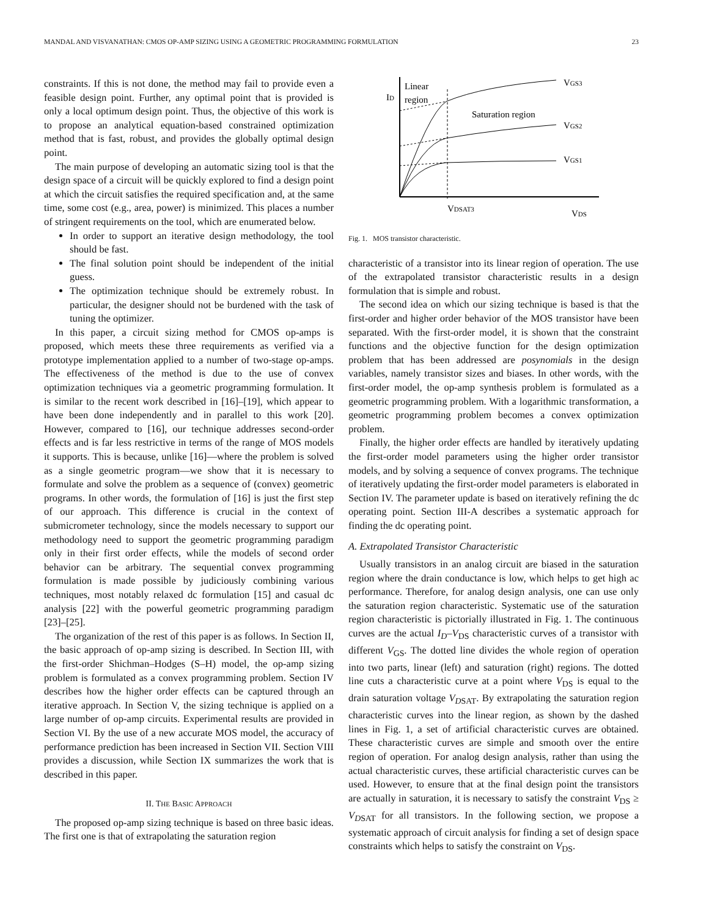MANDAL AND VISVANATHAN: CMOS OP-AMP SIZING USING A GEOMETRIC PROGRAMMING FORMULATION 23
constraints. If this is not done, the method may fail to provide even a feasible design point. Further, any optimal point that is provided is only a local optimum design point. Thus, the objective of this work is to propose an analytical equation-based constrained optimization method that is fast, robust, and provides the globally optimal design point.
The main purpose of developing an automatic sizing tool is that the design space of a circuit will be quickly explored to find a design point at which the circuit satisfies the required specification and, at the same time, some cost (e.g., area, power) is minimized. This places a number of stringent requirements on the tool, which are enumerated below.
In order to support an iterative design methodology, the tool should be fast.
The final solution point should be independent of the initial guess.
The optimization technique should be extremely robust. In particular, the designer should not be burdened with the task of tuning the optimizer.
In this paper, a circuit sizing method for CMOS op-amps is proposed, which meets these three requirements as verified via a prototype implementation applied to a number of two-stage op-amps. The effectiveness of the method is due to the use of convex optimization techniques via a geometric programming formulation. It is similar to the recent work described in [16]–[19], which appear to have been done independently and in parallel to this work [20]. However, compared to [16], our technique addresses second-order effects and is far less restrictive in terms of the range of MOS models it supports. This is because, unlike [16]—where the problem is solved as a single geometric program—we show that it is necessary to formulate and solve the problem as a sequence of (convex) geometric programs. In other words, the formulation of [16] is just the first step of our approach. This difference is crucial in the context of submicrometer technology, since the models necessary to support our methodology need to support the geometric programming paradigm only in their first order effects, while the models of second order behavior can be arbitrary. The sequential convex programming formulation is made possible by judiciously combining various techniques, most notably relaxed dc formulation [15] and casual dc analysis [22] with the powerful geometric programming paradigm [23]–[25].
The organization of the rest of this paper is as follows. In Section II, the basic approach of op-amp sizing is described. In Section III, with the first-order Shichman–Hodges (S–H) model, the op-amp sizing problem is formulated as a convex programming problem. Section IV describes how the higher order effects can be captured through an iterative approach. In Section V, the sizing technique is applied on a large number of op-amp circuits. Experimental results are provided in Section VI. By the use of a new accurate MOS model, the accuracy of performance prediction has been increased in Section VII. Section VIII provides a discussion, while Section IX summarizes the work that is described in this paper.
II. THE BASIC APPROACH
The proposed op-amp sizing technique is based on three basic ideas. The first one is that of extrapolating the saturation region
Linear
region
ID
Saturation region
VGS3
VGS2
VGS1
VDSAT3
VDS
Fig. 1. MOS transistor characteristic.
characteristic of a transistor into its linear region of operation. The use of the extrapolated transistor characteristic results in a design formulation that is simple and robust.
The second idea on which our sizing technique is based is that the first-order and higher order behavior of the MOS transistor have been separated. With the first-order model, it is shown that the constraint functions and the objective function for the design optimization problem that has been addressed are posynomials in the design variables, namely transistor sizes and biases. In other words, with the first-order model, the op-amp synthesis problem is formulated as a geometric programming problem. With a logarithmic transformation, a geometric programming problem becomes a convex optimization problem.
Finally, the higher order effects are handled by iteratively updating the first-order model parameters using the higher order transistor models, and by solving a sequence of convex programs. The technique of iteratively updating the first-order model parameters is elaborated in Section IV. The parameter update is based on iteratively refining the dc operating point. Section III-A describes a systematic approach for finding the dc operating point.
A. Extrapolated Transistor Characteristic
Usually transistors in an analog circuit are biased in the saturation region where the drain conductance is low, which helps to get high ac performance. Therefore, for analog design analysis, one can use only the saturation region characteristic. Systematic use of the saturation region characteristic is pictorially illustrated in Fig. 1. The continuous curves are the actual I<sub>D</sub>–V<sub>DS</sub> characteristic curves of a transistor with different V<sub>GS</sub>. The dotted line divides the whole region of operation into two parts, linear (left) and saturation (right) regions. The dotted line cuts a characteristic curve at a point where V<sub>DS</sub> is equal to the drain saturation voltage V<sub>DSAT</sub>. By extrapolating the saturation region characteristic curves into the linear region, as shown by the dashed lines in Fig. 1, a set of artificial characteristic curves are obtained. These characteristic curves are simple and smooth over the entire region of operation. For analog design analysis, rather than using the actual characteristic curves, these artificial characteristic curves can be used. However, to ensure that at the final design point the transistors are actually in saturation, it is necessary to satisfy the constraint V<sub>DS</sub> ≥ V<sub>DSAT</sub> for all transistors. In the following section, we propose a systematic approach of circuit analysis for finding a set of design space constraints which helps to satisfy the constraint on V<sub>DS</sub>.